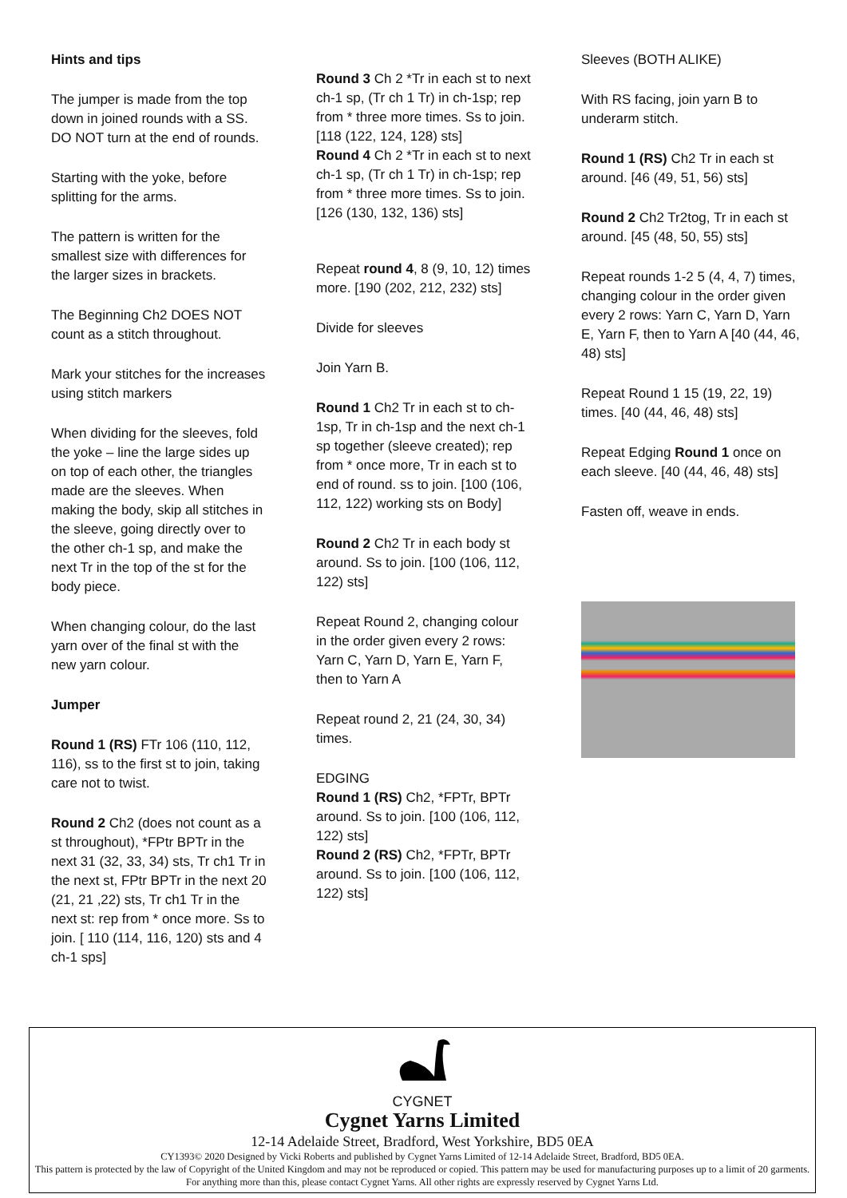Hints and tips
The jumper is made from the top down in joined rounds with a SS. DO NOT turn at the end of rounds.
Starting with the yoke, before splitting for the arms.
The pattern is written for the smallest size with differences for the larger sizes in brackets.
The Beginning Ch2 DOES NOT count as a stitch throughout.
Mark your stitches for the increases using stitch markers
When dividing for the sleeves, fold the yoke – line the large sides up on top of each other, the triangles made are the sleeves. When making the body, skip all stitches in the sleeve, going directly over to the other ch-1 sp, and make the next Tr in the top of the st for the body piece.
When changing colour, do the last yarn over of the final st with the new yarn colour.
Jumper
Round 1 (RS) FTr 106 (110, 112, 116), ss to the first st to join, taking care not to twist.
Round 2 Ch2 (does not count as a st throughout), *FPtr BPTr in the next 31 (32, 33, 34) sts, Tr ch1 Tr in the next st, FPtr BPTr in the next 20 (21, 21 ,22) sts, Tr ch1 Tr in the next st: rep from * once more. Ss to join. [ 110 (114, 116, 120) sts and 4 ch-1 sps]
Round 3 Ch 2 *Tr in each st to next ch-1 sp, (Tr ch 1 Tr) in ch-1sp; rep from * three more times. Ss to join. [118 (122, 124, 128) sts]
Round 4 Ch 2 *Tr in each st to next ch-1 sp, (Tr ch 1 Tr) in ch-1sp; rep from * three more times. Ss to join. [126 (130, 132, 136) sts]
Repeat round 4, 8 (9, 10, 12) times more. [190 (202, 212, 232) sts]
Divide for sleeves
Join Yarn B.
Round 1 Ch2 Tr in each st to ch-1sp, Tr in ch-1sp and the next ch-1 sp together (sleeve created); rep from * once more, Tr in each st to end of round. ss to join. [100 (106, 112, 122) working sts on Body]
Round 2 Ch2 Tr in each body st around. Ss to join. [100 (106, 112, 122) sts]
Repeat Round 2, changing colour in the order given every 2 rows: Yarn C, Yarn D, Yarn E, Yarn F, then to Yarn A
Repeat round 2, 21 (24, 30, 34) times.
EDGING
Round 1 (RS) Ch2, *FPTr, BPTr around. Ss to join. [100 (106, 112, 122) sts]
Round 2 (RS) Ch2, *FPTr, BPTr around. Ss to join. [100 (106, 112, 122) sts]
Sleeves (BOTH ALIKE)
With RS facing, join yarn B to underarm stitch.
Round 1 (RS) Ch2 Tr in each st around. [46 (49, 51, 56) sts]
Round 2 Ch2 Tr2tog, Tr in each st around. [45 (48, 50, 55) sts]
Repeat rounds 1-2 5 (4, 4, 7) times, changing colour in the order given every 2 rows: Yarn C, Yarn D, Yarn E, Yarn F, then to Yarn A [40 (44, 46, 48) sts]
Repeat Round 1 15 (19, 22, 19) times. [40 (44, 46, 48) sts]
Repeat Edging Round 1 once on each sleeve. [40 (44, 46, 48) sts]
Fasten off, weave in ends.
CYGNET
Cygnet Yarns Limited
12-14 Adelaide Street, Bradford, West Yorkshire, BD5 0EA
CY1393© 2020 Designed by Vicki Roberts and published by Cygnet Yarns Limited of 12-14 Adelaide Street, Bradford, BD5 0EA.
This pattern is protected by the law of Copyright of the United Kingdom and may not be reproduced or copied. This pattern may be used for manufacturing purposes up to a limit of 20 garments. For anything more than this, please contact Cygnet Yarns. All other rights are expressly reserved by Cygnet Yarns Ltd.